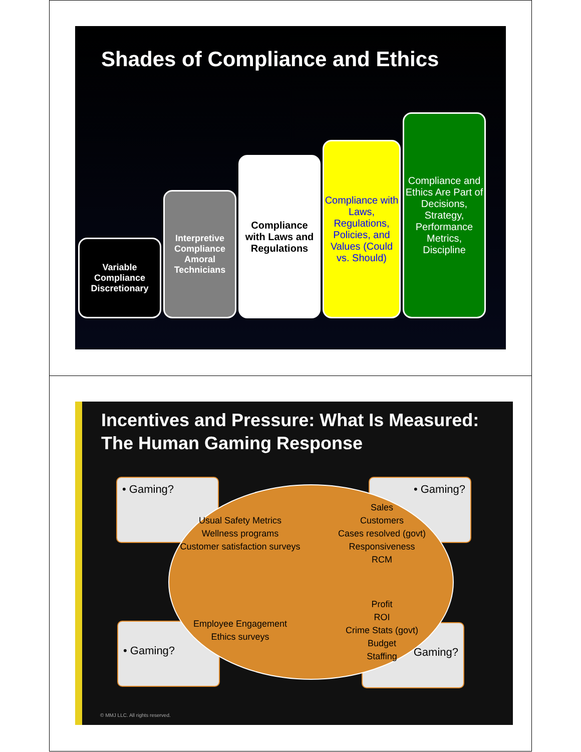Shades of Compliance and Ethics
Variable Compliance Discretionary
Interpretive Compliance Amoral Technicians
Compliance with Laws and Regulations
Compliance with Laws, Regulations, Policies, and Values (Could vs. Should)
Compliance and Ethics Are Part of Decisions, Strategy, Performance Metrics, Discipline
Incentives and Pressure: What Is Measured: The Human Gaming Response
• Gaming? • Gaming?
• Gaming? Gaming?
Usual Safety Metrics
Wellness programs
Customer satisfaction surveys
Sales
Customers
Cases resolved (govt)
Responsiveness
RCM
Employee Engagement
Ethics surveys
Profit
ROI
Crime Stats (govt)
Budget
Staffing
© MMJ LLC. All rights reserved.